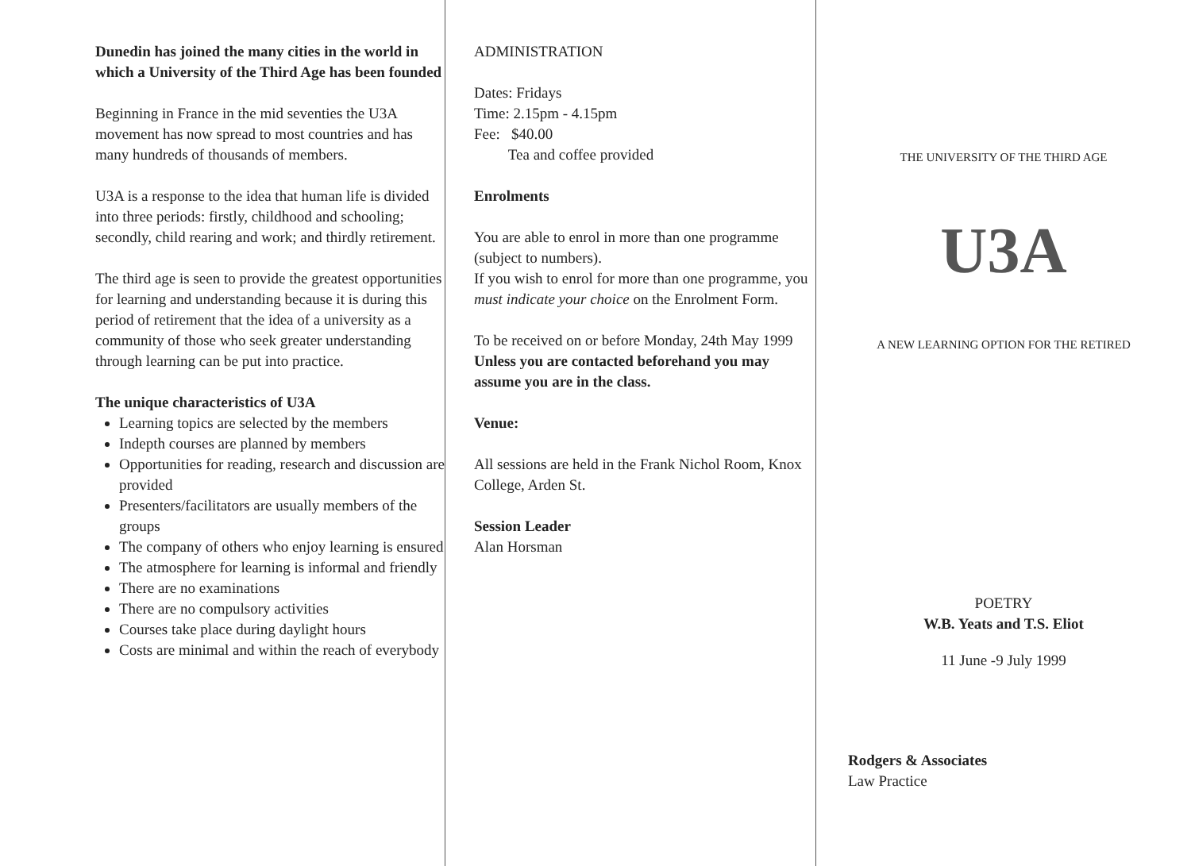Dunedin has joined the many cities in the world in which a University of the Third Age has been founded
Beginning in France in the mid seventies the U3A movement has now spread to most countries and has many hundreds of thousands of members.
U3A is a response to the idea that human life is divided into three periods: firstly, childhood and schooling; secondly, child rearing and work; and thirdly retirement.
The third age is seen to provide the greatest opportunities for learning and understanding because it is during this period of retirement that the idea of a university as a community of those who seek greater understanding through learning can be put into practice.
The unique characteristics of U3A
Learning topics are selected by the members
Indepth courses are planned by members
Opportunities for reading, research and discussion are provided
Presenters/facilitators are usually members of the groups
The company of others who enjoy learning is ensured
The atmosphere for learning is informal and friendly
There are no examinations
There are no compulsory activities
Courses take place during daylight hours
Costs are minimal and within the reach of everybody
ADMINISTRATION
Dates: Fridays
Time: 2.15pm - 4.15pm
Fee: $40.00
Tea and coffee provided
Enrolments
You are able to enrol in more than one programme (subject to numbers).
If you wish to enrol for more than one programme, you must indicate your choice on the Enrolment Form.
To be received on or before Monday, 24th May 1999
Unless you are contacted beforehand you may assume you are in the class.
Venue:
All sessions are held in the Frank Nichol Room, Knox College, Arden St.
Session Leader
Alan Horsman
THE UNIVERSITY OF THE THIRD AGE
U3A
A NEW LEARNING OPTION FOR THE RETIRED
POETRY
W.B. Yeats and T.S. Eliot
11 June -9 July 1999
Rodgers & Associates
Law Practice